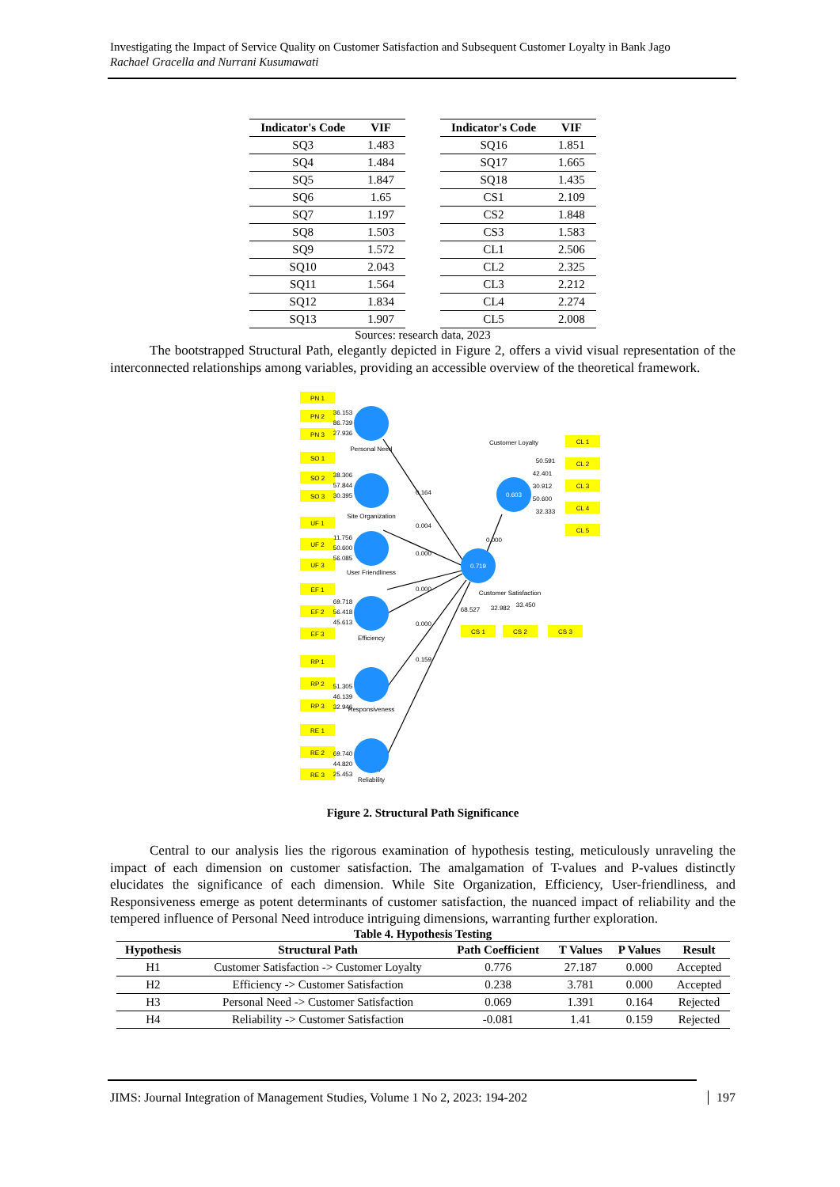Investigating the Impact of Service Quality on Customer Satisfaction and Subsequent Customer Loyalty in Bank Jago
Rachael Gracella and Nurrani Kusumawati
| Indicator's Code | VIF |
| --- | --- |
| SQ3 | 1.483 |
| SQ4 | 1.484 |
| SQ5 | 1.847 |
| SQ6 | 1.65 |
| SQ7 | 1.197 |
| SQ8 | 1.503 |
| SQ9 | 1.572 |
| SQ10 | 2.043 |
| SQ11 | 1.564 |
| SQ12 | 1.834 |
| SQ13 | 1.907 |
| Indicator's Code | VIF |
| --- | --- |
| SQ16 | 1.851 |
| SQ17 | 1.665 |
| SQ18 | 1.435 |
| CS1 | 2.109 |
| CS2 | 1.848 |
| CS3 | 1.583 |
| CL1 | 2.506 |
| CL2 | 2.325 |
| CL3 | 2.212 |
| CL4 | 2.274 |
| CL5 | 2.008 |
Sources: research data, 2023
The bootstrapped Structural Path, elegantly depicted in Figure 2, offers a vivid visual representation of the interconnected relationships among variables, providing an accessible overview of the theoretical framework.
PN 1
PN 2
PN 3
SO 1
SO 2
SO 3
UF 1
UF 2
UF 3
EF 1
EF 2
EF 3
RP 1
RP 2
RP 3
RE 1
RE 2
RE 3
CL 1
CL 2
CL 3
CL 4
CL 5
CS 1
CS 2
CS 3
Personal Need
Site Organization
User Friendliness
Efficiency
Responsiveness
Reliability
Customer Loyalty
Customer Satisfaction
0.719
0.603
0.164
0.004
0.000
0.000
0.000
0.159
0.000
36.153
86.739
27.936
38.306
57.844
30.395
11.756
50.600
56.085
69.718
56.418
45.613
51.305
46.139
32.946
69.740
44.820
25.453
50.591
42.401
30.912
50.600
32.333
68.527
32.982
33.450
Figure 2. Structural Path Significance
Central to our analysis lies the rigorous examination of hypothesis testing, meticulously unraveling the impact of each dimension on customer satisfaction. The amalgamation of T-values and P-values distinctly elucidates the significance of each dimension. While Site Organization, Efficiency, User-friendliness, and Responsiveness emerge as potent determinants of customer satisfaction, the nuanced impact of reliability and the tempered influence of Personal Need introduce intriguing dimensions, warranting further exploration.
Table 4. Hypothesis Testing
| Hypothesis | Structural Path | Path Coefficient | T Values | P Values | Result |
| --- | --- | --- | --- | --- | --- |
| H1 | Customer Satisfaction -> Customer Loyalty | 0.776 | 27.187 | 0.000 | Accepted |
| H2 | Efficiency -> Customer Satisfaction | 0.238 | 3.781 | 0.000 | Accepted |
| H3 | Personal Need -> Customer Satisfaction | 0.069 | 1.391 | 0.164 | Rejected |
| H4 | Reliability -> Customer Satisfaction | -0.081 | 1.41 | 0.159 | Rejected |
JIMS: Journal Integration of Management Studies, Volume 1 No 2, 2023: 194-202 197